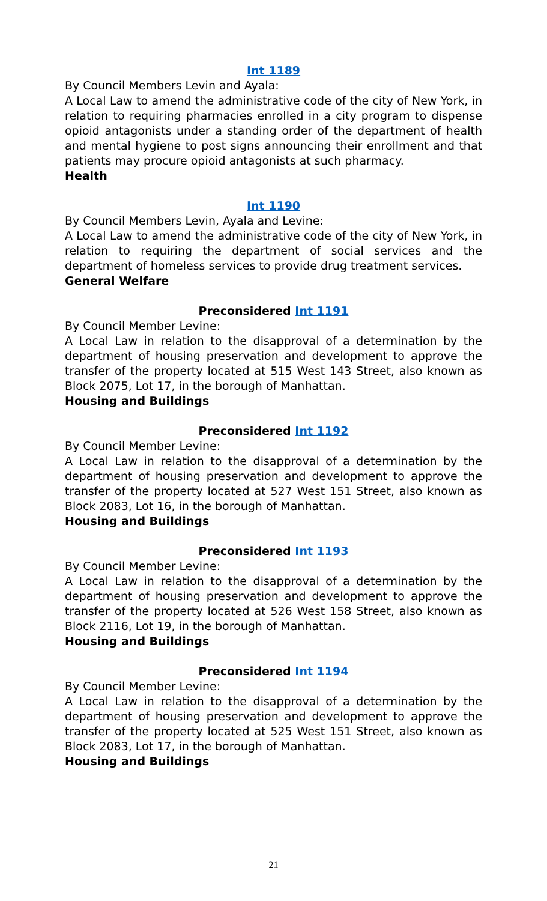Int 1189
By Council Members Levin and Ayala:
A Local Law to amend the administrative code of the city of New York, in relation to requiring pharmacies enrolled in a city program to dispense opioid antagonists under a standing order of the department of health and mental hygiene to post signs announcing their enrollment and that patients may procure opioid antagonists at such pharmacy.
Health
Int 1190
By Council Members Levin, Ayala and Levine:
A Local Law to amend the administrative code of the city of New York, in relation to requiring the department of social services and the department of homeless services to provide drug treatment services.
General Welfare
Preconsidered Int 1191
By Council Member Levine:
A Local Law in relation to the disapproval of a determination by the department of housing preservation and development to approve the transfer of the property located at 515 West 143 Street, also known as Block 2075, Lot 17, in the borough of Manhattan.
Housing and Buildings
Preconsidered Int 1192
By Council Member Levine:
A Local Law in relation to the disapproval of a determination by the department of housing preservation and development to approve the transfer of the property located at 527 West 151 Street, also known as Block 2083, Lot 16, in the borough of Manhattan.
Housing and Buildings
Preconsidered Int 1193
By Council Member Levine:
A Local Law in relation to the disapproval of a determination by the department of housing preservation and development to approve the transfer of the property located at 526 West 158 Street, also known as Block 2116, Lot 19, in the borough of Manhattan.
Housing and Buildings
Preconsidered Int 1194
By Council Member Levine:
A Local Law in relation to the disapproval of a determination by the department of housing preservation and development to approve the transfer of the property located at 525 West 151 Street, also known as Block 2083, Lot 17, in the borough of Manhattan.
Housing and Buildings
21